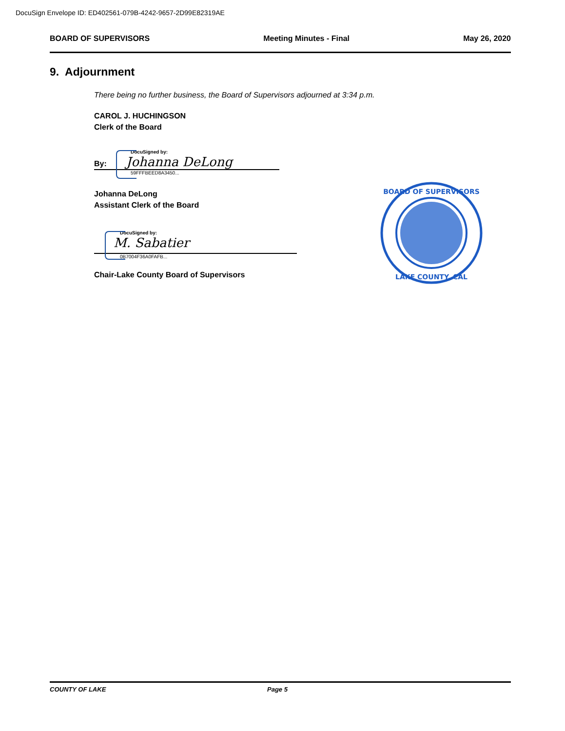DocuSign Envelope ID: ED402561-079B-4242-9657-2D99E82319AE
BOARD OF SUPERVISORS Meeting Minutes - Final May 26, 2020
9. Adjournment
There being no further business, the Board of Supervisors adjourned at 3:34 p.m.
CAROL J. HUCHINGSON
Clerk of the Board
DocuSigned by:
By: Johanna DeLong
59FFFBEED8A3450...
Johanna DeLong
Assistant Clerk of the Board
DocuSigned by:
M. Sabatier
0B7004F36A0FAFB...
Chair-Lake County Board of Supervisors
BOARD OF SUPERVISORS
LAKE COUNTY, CAL
COUNTY OF LAKE Page 5